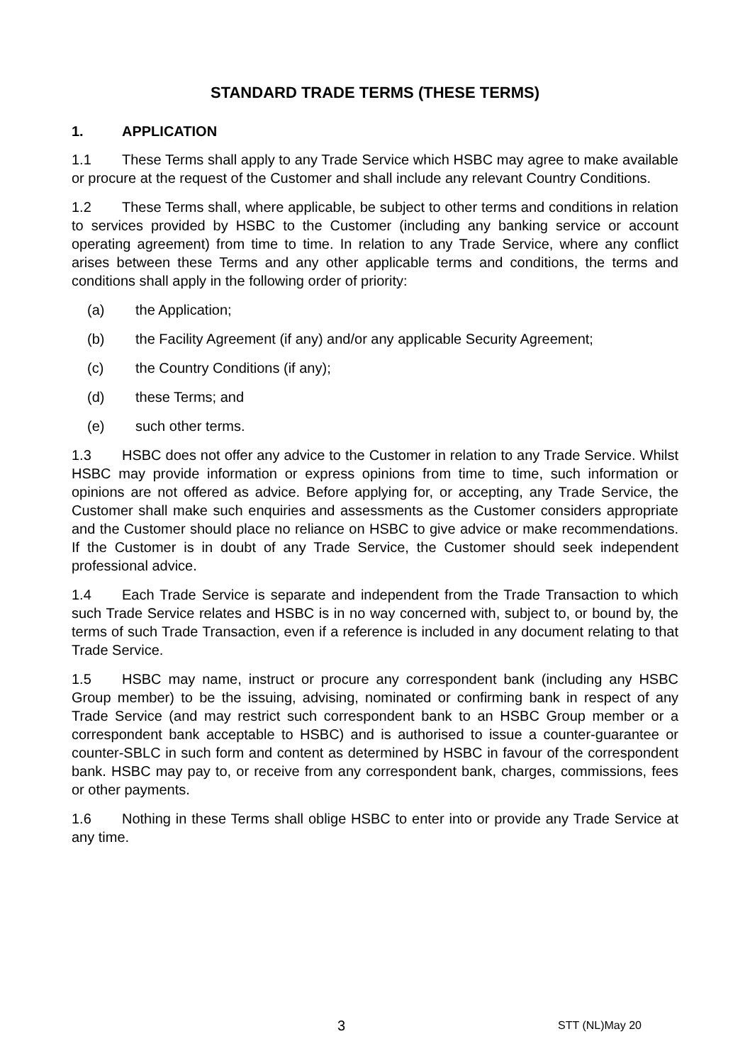STANDARD TRADE TERMS (THESE TERMS)
1. APPLICATION
1.1 These Terms shall apply to any Trade Service which HSBC may agree to make available or procure at the request of the Customer and shall include any relevant Country Conditions.
1.2 These Terms shall, where applicable, be subject to other terms and conditions in relation to services provided by HSBC to the Customer (including any banking service or account operating agreement) from time to time. In relation to any Trade Service, where any conflict arises between these Terms and any other applicable terms and conditions, the terms and conditions shall apply in the following order of priority:
(a) the Application;
(b) the Facility Agreement (if any) and/or any applicable Security Agreement;
(c) the Country Conditions (if any);
(d) these Terms; and
(e) such other terms.
1.3 HSBC does not offer any advice to the Customer in relation to any Trade Service. Whilst HSBC may provide information or express opinions from time to time, such information or opinions are not offered as advice. Before applying for, or accepting, any Trade Service, the Customer shall make such enquiries and assessments as the Customer considers appropriate and the Customer should place no reliance on HSBC to give advice or make recommendations. If the Customer is in doubt of any Trade Service, the Customer should seek independent professional advice.
1.4 Each Trade Service is separate and independent from the Trade Transaction to which such Trade Service relates and HSBC is in no way concerned with, subject to, or bound by, the terms of such Trade Transaction, even if a reference is included in any document relating to that Trade Service.
1.5 HSBC may name, instruct or procure any correspondent bank (including any HSBC Group member) to be the issuing, advising, nominated or confirming bank in respect of any Trade Service (and may restrict such correspondent bank to an HSBC Group member or a correspondent bank acceptable to HSBC) and is authorised to issue a counter-guarantee or counter-SBLC in such form and content as determined by HSBC in favour of the correspondent bank. HSBC may pay to, or receive from any correspondent bank, charges, commissions, fees or other payments.
1.6 Nothing in these Terms shall oblige HSBC to enter into or provide any Trade Service at any time.
3 STT (NL)May 20